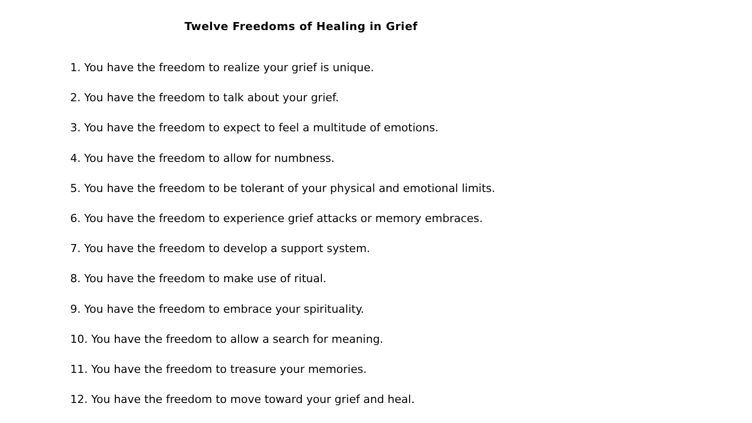Twelve Freedoms of Healing in Grief
1. You have the freedom to realize your grief is unique.
2. You have the freedom to talk about your grief.
3. You have the freedom to expect to feel a multitude of emotions.
4. You have the freedom to allow for numbness.
5. You have the freedom to be tolerant of your physical and emotional limits.
6. You have the freedom to experience grief attacks or memory embraces.
7. You have the freedom to develop a support system.
8. You have the freedom to make use of ritual.
9. You have the freedom to embrace your spirituality.
10. You have the freedom to allow a search for meaning.
11. You have the freedom to treasure your memories.
12. You have the freedom to move toward your grief and heal.